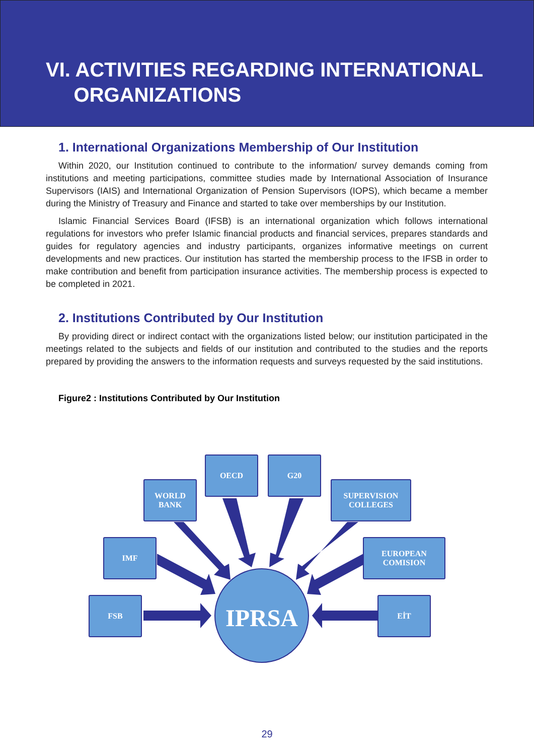VI. ACTIVITIES REGARDING INTERNATIONAL
ORGANIZATIONS
1. International Organizations Membership of Our Institution
Within 2020, our Institution continued to contribute to the information/ survey demands coming from institutions and meeting participations, committee studies made by International Association of Insurance Supervisors (IAIS) and International Organization of Pension Supervisors (IOPS), which became a member during the Ministry of Treasury and Finance and started to take over memberships by our Institution.
Islamic Financial Services Board (IFSB) is an international organization which follows international regulations for investors who prefer Islamic financial products and financial services, prepares standards and guides for regulatory agencies and industry participants, organizes informative meetings on current developments and new practices. Our institution has started the membership process to the IFSB in order to make contribution and benefit from participation insurance activities. The membership process is expected to be completed in 2021.
2. Institutions Contributed by Our Institution
By providing direct or indirect contact with the organizations listed below; our institution participated in the meetings related to the subjects and fields of our institution and contributed to the studies and the reports prepared by providing the answers to the information requests and surveys requested by the said institutions.
Figure2 : Institutions Contributed by Our Institution
FSB
IMF
WORLD
BANK
OECD G20
SUPERVISION
COLLEGES
EUROPEAN
COMISION
EİT
IPRSA
29